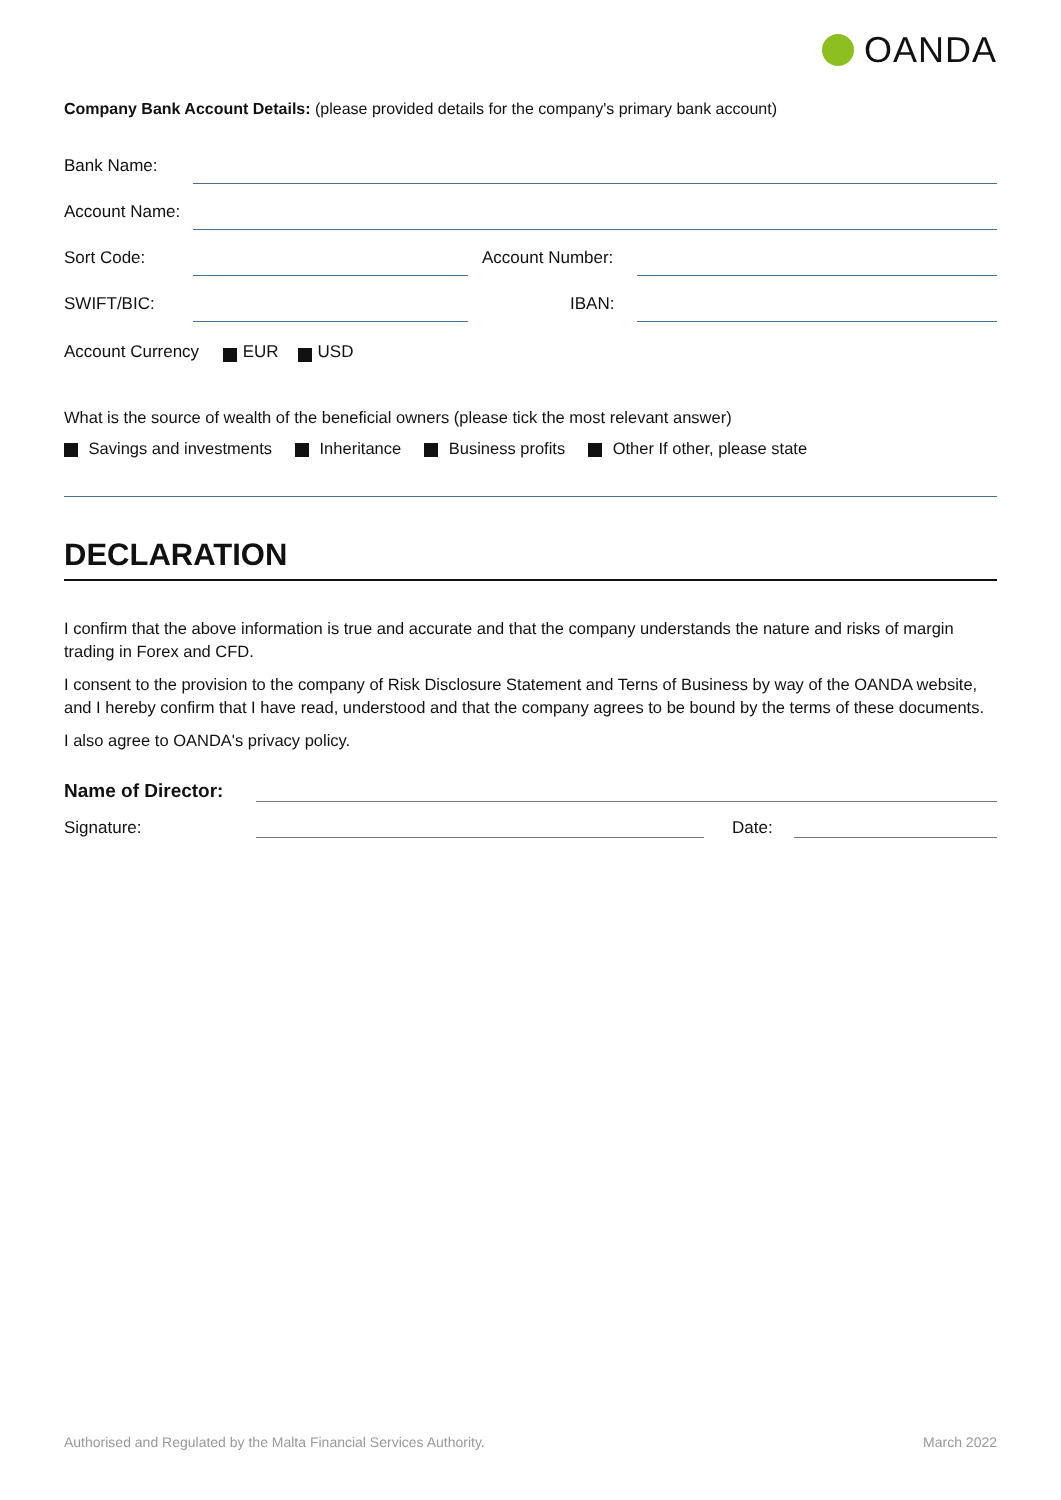OANDA
Company Bank Account Details: (please provided details for the company's primary bank account)
Bank Name:
Account Name:
Sort Code:
Account Number:
SWIFT/BIC:
IBAN:
Account Currency EUR USD
What is the source of wealth of the beneficial owners (please tick the most relevant answer)
Savings and investments Inheritance Business profits Other If other, please state
DECLARATION
I confirm that the above information is true and accurate and that the company understands the nature and risks of margin trading in Forex and CFD.
I consent to the provision to the company of Risk Disclosure Statement and Terns of Business by way of the OANDA website, and I hereby confirm that I have read, understood and that the company agrees to be bound by the terms of these documents.
I also agree to OANDA's privacy policy.
Name of Director:
Signature:
Date:
Authorised and Regulated by the Malta Financial Services Authority. March 2022